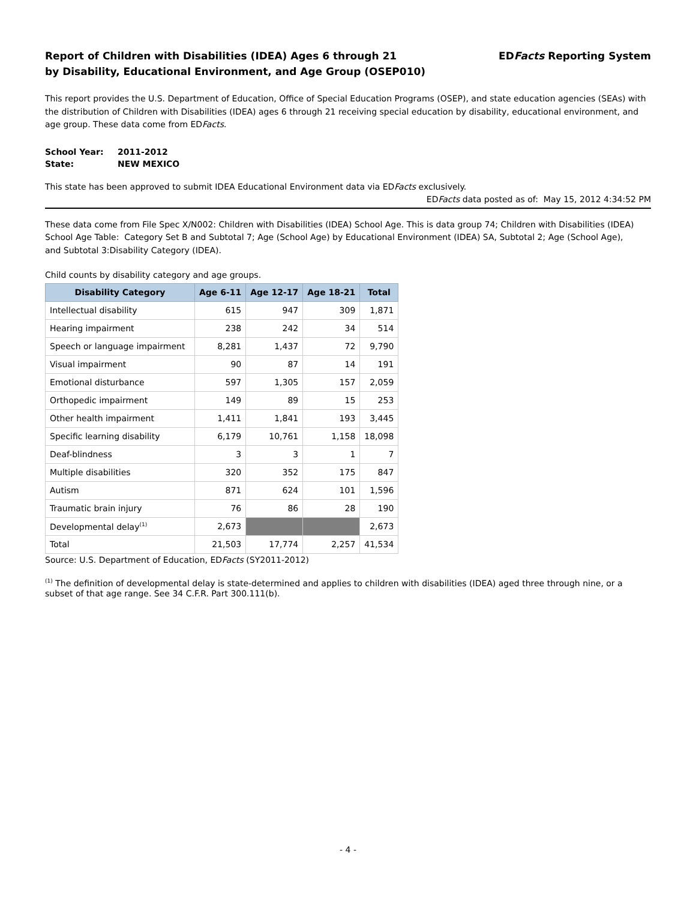Report of Children with Disabilities (IDEA) Ages 6 through 21
by Disability, Educational Environment, and Age Group (OSEP010)
EDFacts Reporting System
This report provides the U.S. Department of Education, Office of Special Education Programs (OSEP), and state education agencies (SEAs) with the distribution of Children with Disabilities (IDEA) ages 6 through 21 receiving special education by disability, educational environment, and age group. These data come from EDFacts.
| School Year: | 2011-2012 |
| State: | NEW MEXICO |
This state has been approved to submit IDEA Educational Environment data via EDFacts exclusively.
EDFacts data posted as of: May 15, 2012 4:34:52 PM
These data come from File Spec X/N002: Children with Disabilities (IDEA) School Age. This is data group 74; Children with Disabilities (IDEA) School Age Table: Category Set B and Subtotal 7; Age (School Age) by Educational Environment (IDEA) SA, Subtotal 2; Age (School Age),
and Subtotal 3:Disability Category (IDEA).
Child counts by disability category and age groups.
| Disability Category | Age 6-11 | Age 12-17 | Age 18-21 | Total |
| --- | --- | --- | --- | --- |
| Intellectual disability | 615 | 947 | 309 | 1,871 |
| Hearing impairment | 238 | 242 | 34 | 514 |
| Speech or language impairment | 8,281 | 1,437 | 72 | 9,790 |
| Visual impairment | 90 | 87 | 14 | 191 |
| Emotional disturbance | 597 | 1,305 | 157 | 2,059 |
| Orthopedic impairment | 149 | 89 | 15 | 253 |
| Other health impairment | 1,411 | 1,841 | 193 | 3,445 |
| Specific learning disability | 6,179 | 10,761 | 1,158 | 18,098 |
| Deaf-blindness | 3 | 3 | 1 | 7 |
| Multiple disabilities | 320 | 352 | 175 | 847 |
| Autism | 871 | 624 | 101 | 1,596 |
| Traumatic brain injury | 76 | 86 | 28 | 190 |
| Developmental delay<sup>(1)</sup> | 2,673 | | | 2,673 |
| Total | 21,503 | 17,774 | 2,257 | 41,534 |
Source: U.S. Department of Education, EDFacts (SY2011-2012)
<sup>(1)</sup> The definition of developmental delay is state-determined and applies to children with disabilities (IDEA) aged three through nine, or a subset of that age range. See 34 C.F.R. Part 300.111(b).
- 4 -